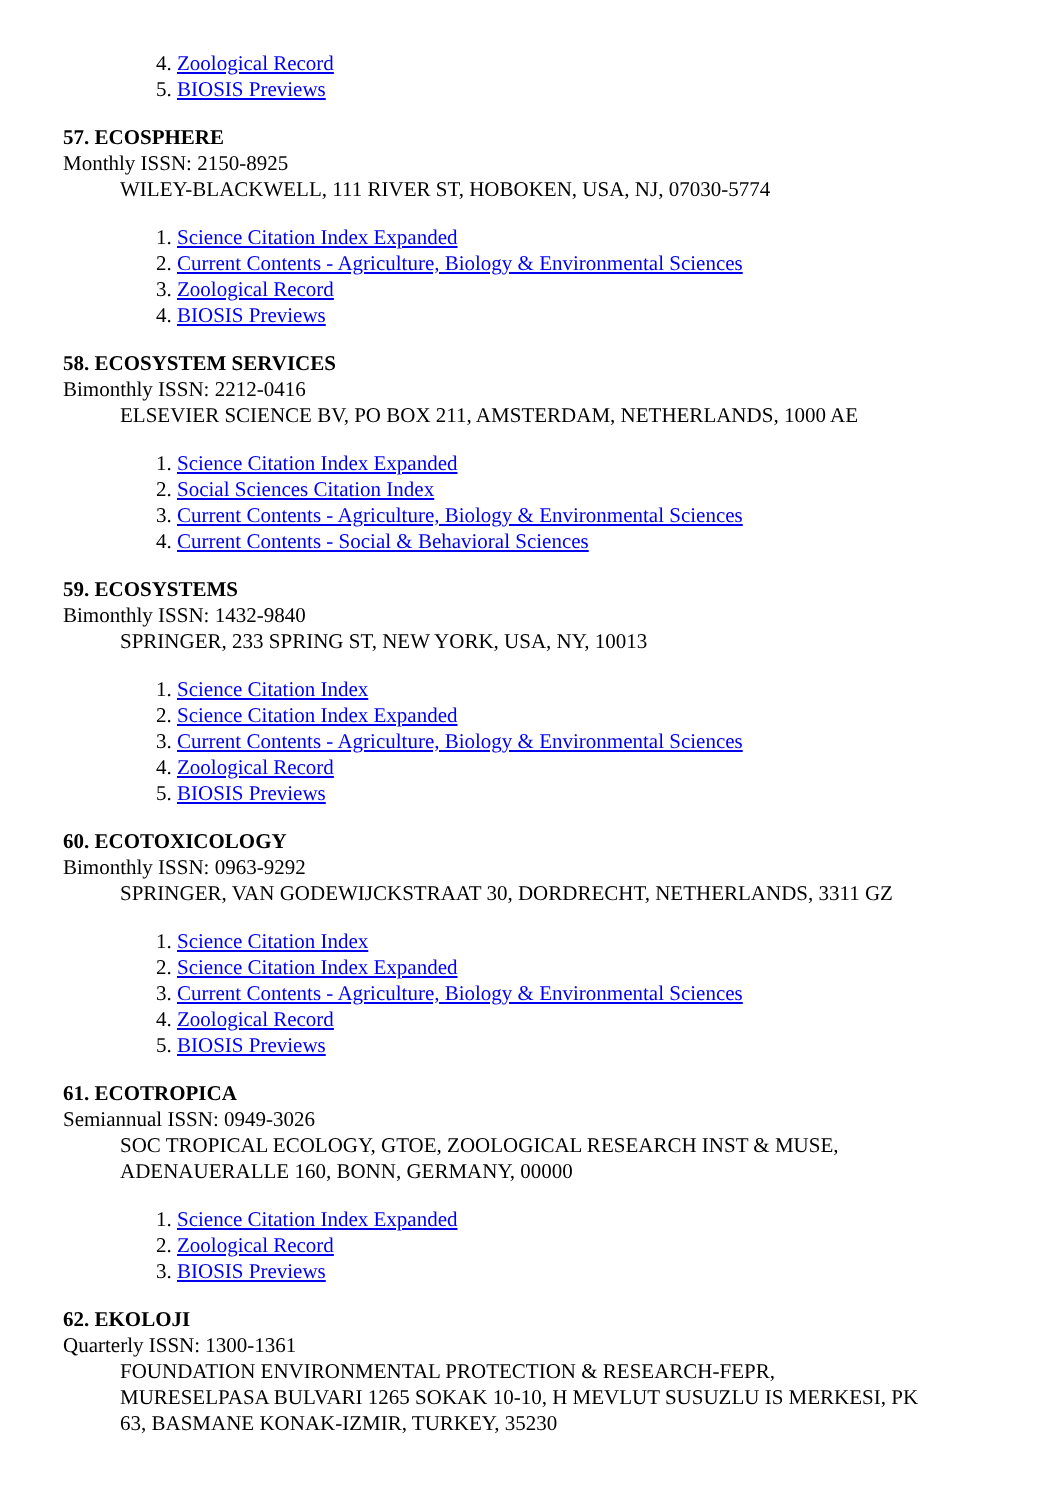4. Zoological Record
5. BIOSIS Previews
57. ECOSPHERE
Monthly ISSN: 2150-8925
WILEY-BLACKWELL, 111 RIVER ST, HOBOKEN, USA, NJ, 07030-5774
1. Science Citation Index Expanded
2. Current Contents - Agriculture, Biology & Environmental Sciences
3. Zoological Record
4. BIOSIS Previews
58. ECOSYSTEM SERVICES
Bimonthly ISSN: 2212-0416
ELSEVIER SCIENCE BV, PO BOX 211, AMSTERDAM, NETHERLANDS, 1000 AE
1. Science Citation Index Expanded
2. Social Sciences Citation Index
3. Current Contents - Agriculture, Biology & Environmental Sciences
4. Current Contents - Social & Behavioral Sciences
59. ECOSYSTEMS
Bimonthly ISSN: 1432-9840
SPRINGER, 233 SPRING ST, NEW YORK, USA, NY, 10013
1. Science Citation Index
2. Science Citation Index Expanded
3. Current Contents - Agriculture, Biology & Environmental Sciences
4. Zoological Record
5. BIOSIS Previews
60. ECOTOXICOLOGY
Bimonthly ISSN: 0963-9292
SPRINGER, VAN GODEWIJCKSTRAAT 30, DORDRECHT, NETHERLANDS, 3311 GZ
1. Science Citation Index
2. Science Citation Index Expanded
3. Current Contents - Agriculture, Biology & Environmental Sciences
4. Zoological Record
5. BIOSIS Previews
61. ECOTROPICA
Semiannual ISSN: 0949-3026
SOC TROPICAL ECOLOGY, GTOE, ZOOLOGICAL RESEARCH INST & MUSE,
ADENAUERALLE 160, BONN, GERMANY, 00000
1. Science Citation Index Expanded
2. Zoological Record
3. BIOSIS Previews
62. EKOLOJI
Quarterly ISSN: 1300-1361
FOUNDATION ENVIRONMENTAL PROTECTION & RESEARCH-FEPR,
MURESELPASA BULVARI 1265 SOKAK 10-10, H MEVLUT SUSUZLU IS MERKESI, PK
63, BASMANE KONAK-IZMIR, TURKEY, 35230